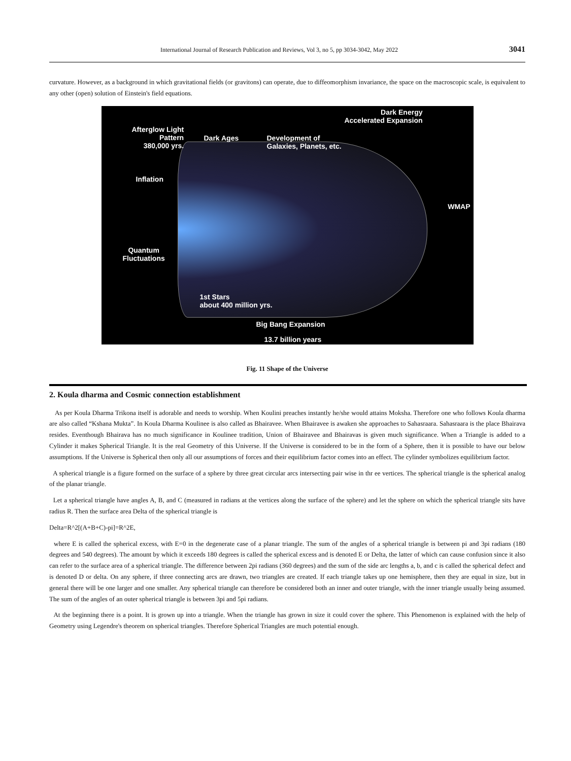International Journal of Research Publication and Reviews, Vol 3, no 5, pp 3034-3042, May 2022 3041
curvature. However, as a background in which gravitational fields (or gravitons) can operate, due to diffeomorphism invariance, the space on the macroscopic scale, is equivalent to any other (open) solution of Einstein's field equations.
Dark Energy
Accelerated Expansion
Afterglow Light
Pattern
380,000 yrs.
Dark Ages
Development of
Galaxies, Planets, etc.
Inflation
WMAP
Quantum
Fluctuations
1st Stars
about 400 million yrs.
Big Bang Expansion
13.7 billion years
Fig. 11 Shape of the Universe
2. Koula dharma and Cosmic connection establishment
As per Koula Dharma Trikona itself is adorable and needs to worship. When Koulini preaches instantly he/she would attains Moksha. Therefore one who follows Koula dharma are also called “Kshana Mukta”. In Koula Dharma Koulinee is also called as Bhairavee. When Bhairavee is awaken she approaches to Sahasraara. Sahasraara is the place Bhairava resides. Eventhough Bhairava has no much significance in Koulinee tradition, Union of Bhairavee and Bhairavas is given much significance. When a Triangle is added to a Cylinder it makes Spherical Triangle. It is the real Geometry of this Universe. If the Universe is considered to be in the form of a Sphere, then it is possible to have our below assumptions. If the Universe is Spherical then only all our assumptions of forces and their equilibrium factor comes into an effect. The cylinder symbolizes equilibrium factor.
A spherical triangle is a figure formed on the surface of a sphere by three great circular arcs intersecting pair wise in thr ee vertices. The spherical triangle is the spherical analog of the planar triangle.
Let a spherical triangle have angles A, B, and C (measured in radians at the vertices along the surface of the sphere) and let the sphere on which the spherical triangle sits have radius R. Then the surface area Delta of the spherical triangle is
Delta=R^2[(A+B+C)-pi]=R^2E,
where E is called the spherical excess, with E=0 in the degenerate case of a planar triangle. The sum of the angles of a spherical triangle is between pi and 3pi radians (180 degrees and 540 degrees). The amount by which it exceeds 180 degrees is called the spherical excess and is denoted E or Delta, the latter of which can cause confusion since it also can refer to the surface area of a spherical triangle. The difference between 2pi radians (360 degrees) and the sum of the side arc lengths a, b, and c is called the spherical defect and is denoted D or delta. On any sphere, if three connecting arcs are drawn, two triangles are created. If each triangle takes up one hemisphere, then they are equal in size, but in general there will be one larger and one smaller. Any spherical triangle can therefore be considered both an inner and outer triangle, with the inner triangle usually being assumed. The sum of the angles of an outer spherical triangle is between 3pi and 5pi radians.
At the beginning there is a point. It is grown up into a triangle. When the triangle has grown in size it could cover the sphere. This Phenomenon is explained with the help of Geometry using Legendre's theorem on spherical triangles. Therefore Spherical Triangles are much potential enough.